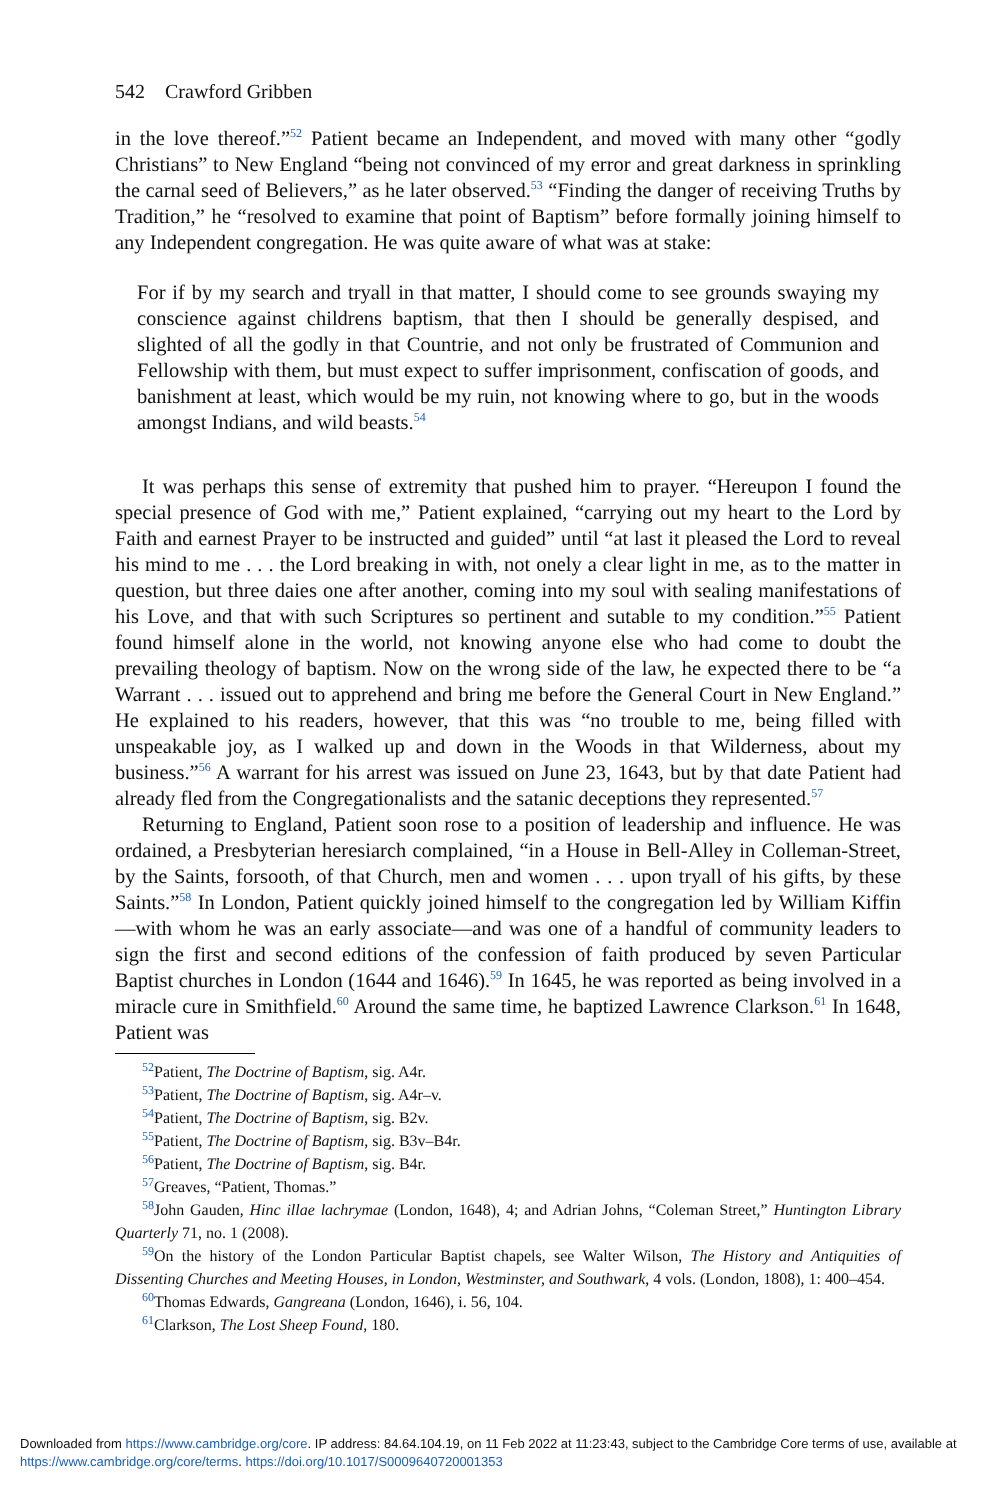542 Crawford Gribben
in the love thereof.”<sup>52</sup> Patient became an Independent, and moved with many other “godly Christians” to New England “being not convinced of my error and great darkness in sprinkling the carnal seed of Believers,” as he later observed.<sup>53</sup> “Finding the danger of receiving Truths by Tradition,” he “resolved to examine that point of Baptism” before formally joining himself to any Independent congregation. He was quite aware of what was at stake:
For if by my search and tryall in that matter, I should come to see grounds swaying my conscience against childrens baptism, that then I should be generally despised, and slighted of all the godly in that Countrie, and not only be frustrated of Communion and Fellowship with them, but must expect to suffer imprisonment, confiscation of goods, and banishment at least, which would be my ruin, not knowing where to go, but in the woods amongst Indians, and wild beasts.<sup>54</sup>
It was perhaps this sense of extremity that pushed him to prayer. “Hereupon I found the special presence of God with me,” Patient explained, “carrying out my heart to the Lord by Faith and earnest Prayer to be instructed and guided” until “at last it pleased the Lord to reveal his mind to me . . . the Lord breaking in with, not onely a clear light in me, as to the matter in question, but three daies one after another, coming into my soul with sealing manifestations of his Love, and that with such Scriptures so pertinent and sutable to my condition.”<sup>55</sup> Patient found himself alone in the world, not knowing anyone else who had come to doubt the prevailing theology of baptism. Now on the wrong side of the law, he expected there to be “a Warrant . . . issued out to apprehend and bring me before the General Court in New England.” He explained to his readers, however, that this was “no trouble to me, being filled with unspeakable joy, as I walked up and down in the Woods in that Wilderness, about my business.”<sup>56</sup> A warrant for his arrest was issued on June 23, 1643, but by that date Patient had already fled from the Congregationalists and the satanic deceptions they represented.<sup>57</sup>
Returning to England, Patient soon rose to a position of leadership and influence. He was ordained, a Presbyterian heresiarch complained, “in a House in Bell-Alley in Colleman-Street, by the Saints, forsooth, of that Church, men and women . . . upon tryall of his gifts, by these Saints.”<sup>58</sup> In London, Patient quickly joined himself to the congregation led by William Kiffin—with whom he was an early associate—and was one of a handful of community leaders to sign the first and second editions of the confession of faith produced by seven Particular Baptist churches in London (1644 and 1646).<sup>59</sup> In 1645, he was reported as being involved in a miracle cure in Smithfield.<sup>60</sup> Around the same time, he baptized Lawrence Clarkson.<sup>61</sup> In 1648, Patient was
<sup>52</sup> Patient, The Doctrine of Baptism, sig. A4r.
<sup>53</sup> Patient, The Doctrine of Baptism, sig. A4r–v.
<sup>54</sup> Patient, The Doctrine of Baptism, sig. B2v.
<sup>55</sup> Patient, The Doctrine of Baptism, sig. B3v–B4r.
<sup>56</sup> Patient, The Doctrine of Baptism, sig. B4r.
<sup>57</sup> Greaves, “Patient, Thomas.”
<sup>58</sup> John Gauden, Hinc illae lachrymae (London, 1648), 4; and Adrian Johns, “Coleman Street,” Huntington Library Quarterly 71, no. 1 (2008).
<sup>59</sup> On the history of the London Particular Baptist chapels, see Walter Wilson, The History and Antiquities of Dissenting Churches and Meeting Houses, in London, Westminster, and Southwark, 4 vols. (London, 1808), 1: 400–454.
<sup>60</sup> Thomas Edwards, Gangreana (London, 1646), i. 56, 104.
<sup>61</sup> Clarkson, The Lost Sheep Found, 180.
Downloaded from https://www.cambridge.org/core. IP address: 84.64.104.19, on 11 Feb 2022 at 11:23:43, subject to the Cambridge Core terms of use, available at https://www.cambridge.org/core/terms. https://doi.org/10.1017/S0009640720001353